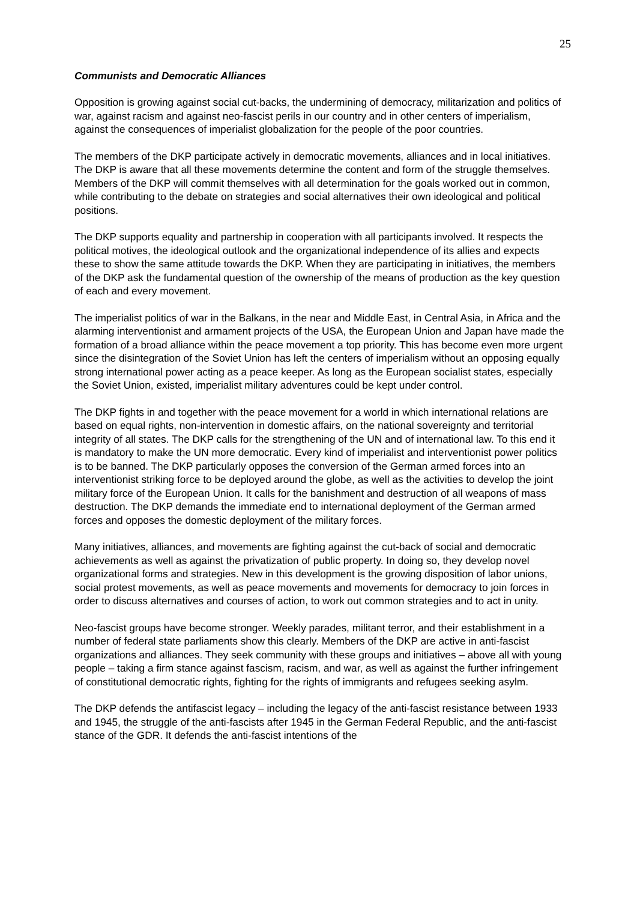25
Communists and Democratic Alliances
Opposition is growing against social cut-backs, the undermining of democracy, militarization and politics of war, against racism and against neo-fascist perils in our country and in other centers of imperialism, against the consequences of imperialist globalization for the people of the poor countries.
The members of the DKP participate actively in democratic movements, alliances and in local initiatives. The DKP is aware that all these movements determine the content and form of the struggle themselves. Members of the DKP will commit themselves with all determination for the goals worked out in common, while contributing to the debate on strategies and social alternatives their own ideological and political positions.
The DKP supports equality and partnership in cooperation with all participants involved. It respects the political motives, the ideological outlook and the organizational independence of its allies and expects these to show the same attitude towards the DKP. When they are participating in initiatives, the members of the DKP ask the fundamental question of the ownership of the means of production as the key question of each and every movement.
The imperialist politics of war in the Balkans, in the near and Middle East, in Central Asia, in Africa and the alarming interventionist and armament projects of the USA, the European Union and Japan have made the formation of a broad alliance within the peace movement a top priority. This has become even more urgent since the disintegration of the Soviet Union has left the centers of imperialism without an opposing equally strong international power acting as a peace keeper. As long as the European socialist states, especially the Soviet Union, existed, imperialist military adventures could be kept under control.
The DKP fights in and together with the peace movement for a world in which international relations are based on equal rights, non-intervention in domestic affairs, on the national sovereignty and territorial integrity of all states. The DKP calls for the strengthening of the UN and of international law. To this end it is mandatory to make the UN more democratic. Every kind of imperialist and interventionist power politics is to be banned. The DKP particularly opposes the conversion of the German armed forces into an interventionist striking force to be deployed around the globe, as well as the activities to develop the joint military force of the European Union. It calls for the banishment and destruction of all weapons of mass destruction. The DKP demands the immediate end to international deployment of the German armed forces and opposes the domestic deployment of the military forces.
Many initiatives, alliances, and movements are fighting against the cut-back of social and democratic achievements as well as against the privatization of public property. In doing so, they develop novel organizational forms and strategies. New in this development is the growing disposition of labor unions, social protest movements, as well as peace movements and movements for democracy to join forces in order to discuss alternatives and courses of action, to work out common strategies and to act in unity.
Neo-fascist groups have become stronger. Weekly parades, militant terror, and their establishment in a number of federal state parliaments show this clearly. Members of the DKP are active in anti-fascist organizations and alliances. They seek community with these groups and initiatives – above all with young people – taking a firm stance against fascism, racism, and war, as well as against the further infringement of constitutional democratic rights, fighting for the rights of immigrants and refugees seeking asylm.
The DKP defends the antifascist legacy – including the legacy of the anti-fascist resistance between 1933 and 1945, the struggle of the anti-fascists after 1945 in the German Federal Republic, and the anti-fascist stance of the GDR. It defends the anti-fascist intentions of the